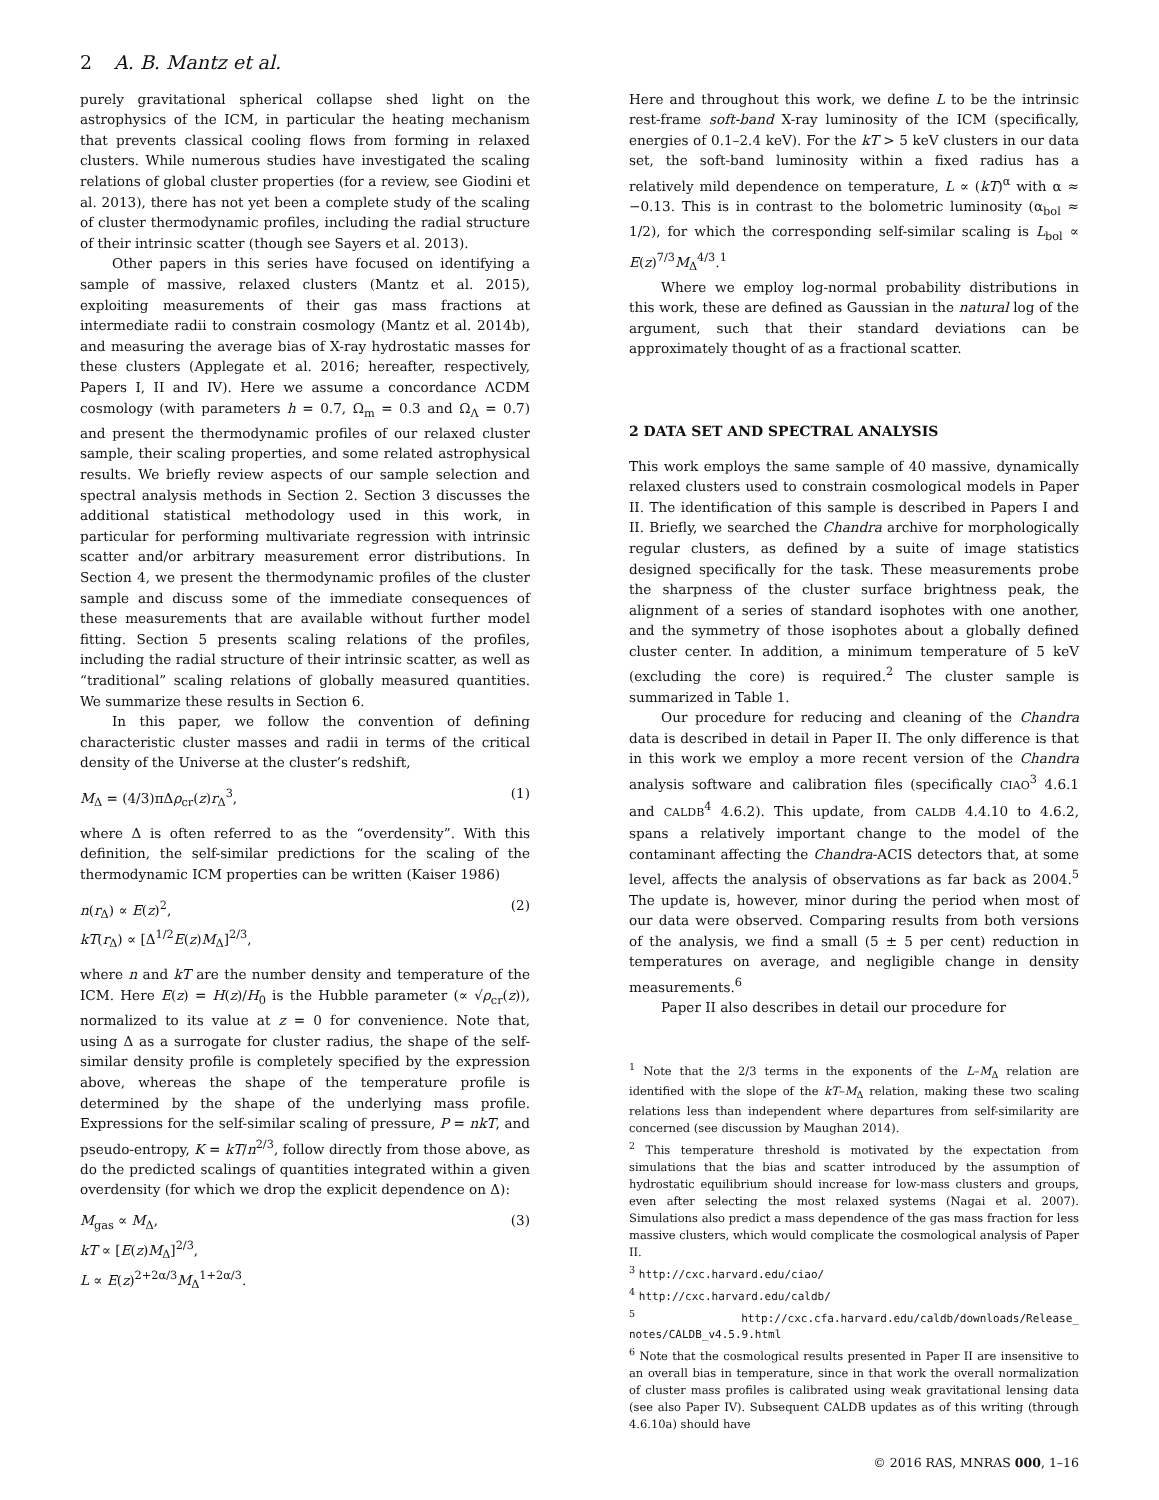2 A. B. Mantz et al.
purely gravitational spherical collapse shed light on the astrophysics of the ICM, in particular the heating mechanism that prevents classical cooling flows from forming in relaxed clusters. While numerous studies have investigated the scaling relations of global cluster properties (for a review, see Giodini et al. 2013), there has not yet been a complete study of the scaling of cluster thermodynamic profiles, including the radial structure of their intrinsic scatter (though see Sayers et al. 2013).
Other papers in this series have focused on identifying a sample of massive, relaxed clusters (Mantz et al. 2015), exploiting measurements of their gas mass fractions at intermediate radii to constrain cosmology (Mantz et al. 2014b), and measuring the average bias of X-ray hydrostatic masses for these clusters (Applegate et al. 2016; hereafter, respectively, Papers I, II and IV). Here we assume a concordance ΛCDM cosmology (with parameters h = 0.7, Ω<sub>m</sub> = 0.3 and Ω<sub>Λ</sub> = 0.7) and present the thermodynamic profiles of our relaxed cluster sample, their scaling properties, and some related astrophysical results. We briefly review aspects of our sample selection and spectral analysis methods in Section 2. Section 3 discusses the additional statistical methodology used in this work, in particular for performing multivariate regression with intrinsic scatter and/or arbitrary measurement error distributions. In Section 4, we present the thermodynamic profiles of the cluster sample and discuss some of the immediate consequences of these measurements that are available without further model fitting. Section 5 presents scaling relations of the profiles, including the radial structure of their intrinsic scatter, as well as “traditional” scaling relations of globally measured quantities. We summarize these results in Section 6.
In this paper, we follow the convention of defining characteristic cluster masses and radii in terms of the critical density of the Universe at the cluster’s redshift,
M<sub>Δ</sub> = (4/3)πΔρ<sub>cr</sub>(z)r<sub>Δ</sub><sup>3</sup>, (1)
where Δ is often referred to as the “overdensity”. With this definition, the self-similar predictions for the scaling of the thermodynamic ICM properties can be written (Kaiser 1986)
n(r<sub>Δ</sub>) ∝ E(z)<sup>2</sup>,
kT(r<sub>Δ</sub>) ∝ [Δ<sup>1/2</sup>E(z)M<sub>Δ</sub>]<sup>2/3</sup>, (2)
where n and kT are the number density and temperature of the ICM. Here E(z) = H(z)/H<sub>0</sub> is the Hubble parameter (∝ √ρ<sub>cr</sub>(z)), normalized to its value at z = 0 for convenience. Note that, using Δ as a surrogate for cluster radius, the shape of the self-similar density profile is completely specified by the expression above, whereas the shape of the temperature profile is determined by the shape of the underlying mass profile. Expressions for the self-similar scaling of pressure, P = nkT, and pseudo-entropy, K = kT/n<sup>2/3</sup>, follow directly from those above, as do the predicted scalings of quantities integrated within a given overdensity (for which we drop the explicit dependence on Δ):
M<sub>gas</sub> ∝ M<sub>Δ</sub>,
kT ∝ [E(z)M<sub>Δ</sub>]<sup>2/3</sup>,
L ∝ E(z)<sup>2+2α/3</sup>M<sub>Δ</sub><sup>1+2α/3</sup>. (3)
Here and throughout this work, we define L to be the intrinsic rest-frame soft-band X-ray luminosity of the ICM (specifically, energies of 0.1–2.4 keV). For the kT > 5 keV clusters in our data set, the soft-band luminosity within a fixed radius has a relatively mild dependence on temperature, L ∝ (kT)<sup>α</sup> with α ≈ −0.13. This is in contrast to the bolometric luminosity (α<sub>bol</sub> ≈ 1/2), for which the corresponding self-similar scaling is L<sub>bol</sub> ∝ E(z)<sup>7/3</sup>M<sub>Δ</sub><sup>4/3</sup>.<sup>1</sup>
Where we employ log-normal probability distributions in this work, these are defined as Gaussian in the natural log of the argument, such that their standard deviations can be approximately thought of as a fractional scatter.
2 DATA SET AND SPECTRAL ANALYSIS
This work employs the same sample of 40 massive, dynamically relaxed clusters used to constrain cosmological models in Paper II. The identification of this sample is described in Papers I and II. Briefly, we searched the Chandra archive for morphologically regular clusters, as defined by a suite of image statistics designed specifically for the task. These measurements probe the sharpness of the cluster surface brightness peak, the alignment of a series of standard isophotes with one another, and the symmetry of those isophotes about a globally defined cluster center. In addition, a minimum temperature of 5 keV (excluding the core) is required.<sup>2</sup> The cluster sample is summarized in Table 1.
Our procedure for reducing and cleaning of the Chandra data is described in detail in Paper II. The only difference is that in this work we employ a more recent version of the Chandra analysis software and calibration files (specifically CIAO<sup>3</sup> 4.6.1 and CALDB<sup>4</sup> 4.6.2). This update, from CALDB 4.4.10 to 4.6.2, spans a relatively important change to the model of the contaminant affecting the Chandra-ACIS detectors that, at some level, affects the analysis of observations as far back as 2004.<sup>5</sup> The update is, however, minor during the period when most of our data were observed. Comparing results from both versions of the analysis, we find a small (5 ± 5 per cent) reduction in temperatures on average, and negligible change in density measurements.<sup>6</sup>
Paper II also describes in detail our procedure for
<sup>1</sup> Note that the 2/3 terms in the exponents of the L–M<sub>Δ</sub> relation are identified with the slope of the kT–M<sub>Δ</sub> relation, making these two scaling relations less than independent where departures from self-similarity are concerned (see discussion by Maughan 2014).
<sup>2</sup> This temperature threshold is motivated by the expectation from simulations that the bias and scatter introduced by the assumption of hydrostatic equilibrium should increase for low-mass clusters and groups, even after selecting the most relaxed systems (Nagai et al. 2007). Simulations also predict a mass dependence of the gas mass fraction for less massive clusters, which would complicate the cosmological analysis of Paper II.
<sup>3</sup> http://cxc.harvard.edu/ciao/
<sup>4</sup> http://cxc.harvard.edu/caldb/
<sup>5</sup> http://cxc.cfa.harvard.edu/caldb/downloads/Release_ notes/CALDB_v4.5.9.html
<sup>6</sup> Note that the cosmological results presented in Paper II are insensitive to an overall bias in temperature, since in that work the overall normalization of cluster mass profiles is calibrated using weak gravitational lensing data (see also Paper IV). Subsequent CALDB updates as of this writing (through 4.6.10a) should have
© 2016 RAS, MNRAS 000, 1–16